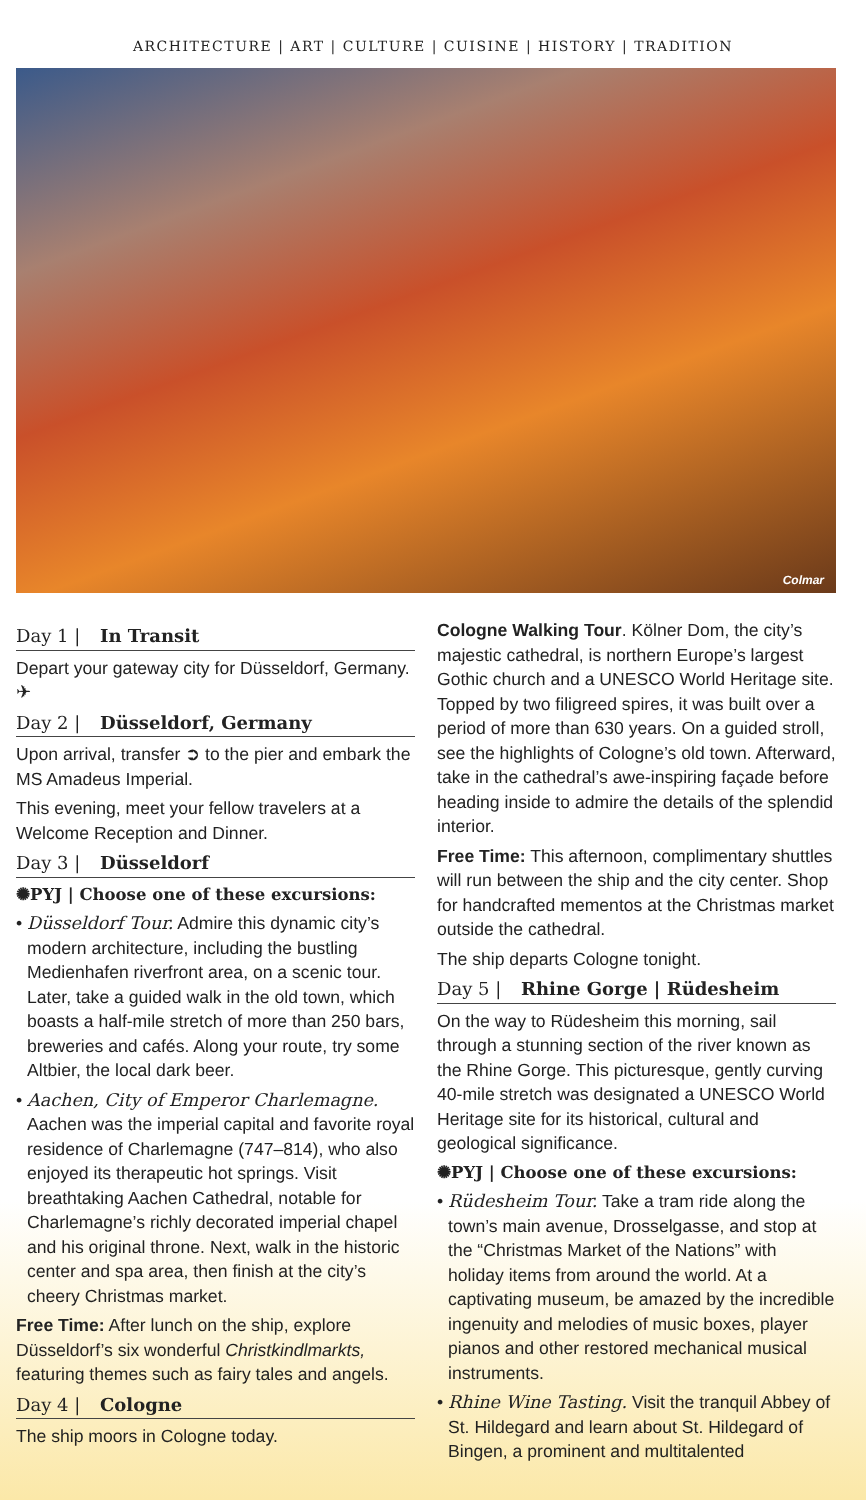ARCHITECTURE | ART | CULTURE | CUISINE | HISTORY | TRADITION
Colmar
Day 1 | In Transit
Depart your gateway city for Düsseldorf, Germany. ✈
Day 2 | Düsseldorf, Germany
Upon arrival, transfer ➲ to the pier and embark the MS Amadeus Imperial.
This evening, meet your fellow travelers at a Welcome Reception and Dinner.
Day 3 | Düsseldorf
✺PYJ | Choose one of these excursions:
• Düsseldorf Tour. Admire this dynamic city’s modern architecture, including the bustling Medienhafen riverfront area, on a scenic tour. Later, take a guided walk in the old town, which boasts a half-mile stretch of more than 250 bars, breweries and cafés. Along your route, try some Altbier, the local dark beer.
• Aachen, City of Emperor Charlemagne. Aachen was the imperial capital and favorite royal residence of Charlemagne (747–814), who also enjoyed its therapeutic hot springs. Visit breathtaking Aachen Cathedral, notable for Charlemagne’s richly decorated imperial chapel and his original throne. Next, walk in the historic center and spa area, then finish at the city’s cheery Christmas market.
Free Time: After lunch on the ship, explore Düsseldorf’s six wonderful Christkindlmarkts, featuring themes such as fairy tales and angels.
Day 4 | Cologne
The ship moors in Cologne today.
Cologne Walking Tour. Kölner Dom, the city’s majestic cathedral, is northern Europe’s largest Gothic church and a UNESCO World Heritage site. Topped by two filigreed spires, it was built over a period of more than 630 years. On a guided stroll, see the highlights of Cologne’s old town. Afterward, take in the cathedral’s awe-inspiring façade before heading inside to admire the details of the splendid interior.
Free Time: This afternoon, complimentary shuttles will run between the ship and the city center. Shop for handcrafted mementos at the Christmas market outside the cathedral.
The ship departs Cologne tonight.
Day 5 | Rhine Gorge | Rüdesheim
On the way to Rüdesheim this morning, sail through a stunning section of the river known as the Rhine Gorge. This picturesque, gently curving 40-mile stretch was designated a UNESCO World Heritage site for its historical, cultural and geological significance.
✺PYJ | Choose one of these excursions:
• Rüdesheim Tour. Take a tram ride along the town’s main avenue, Drosselgasse, and stop at the “Christmas Market of the Nations” with holiday items from around the world. At a captivating museum, be amazed by the incredible ingenuity and melodies of music boxes, player pianos and other restored mechanical musical instruments.
• Rhine Wine Tasting. Visit the tranquil Abbey of St. Hildegard and learn about St. Hildegard of Bingen, a prominent and multitalented